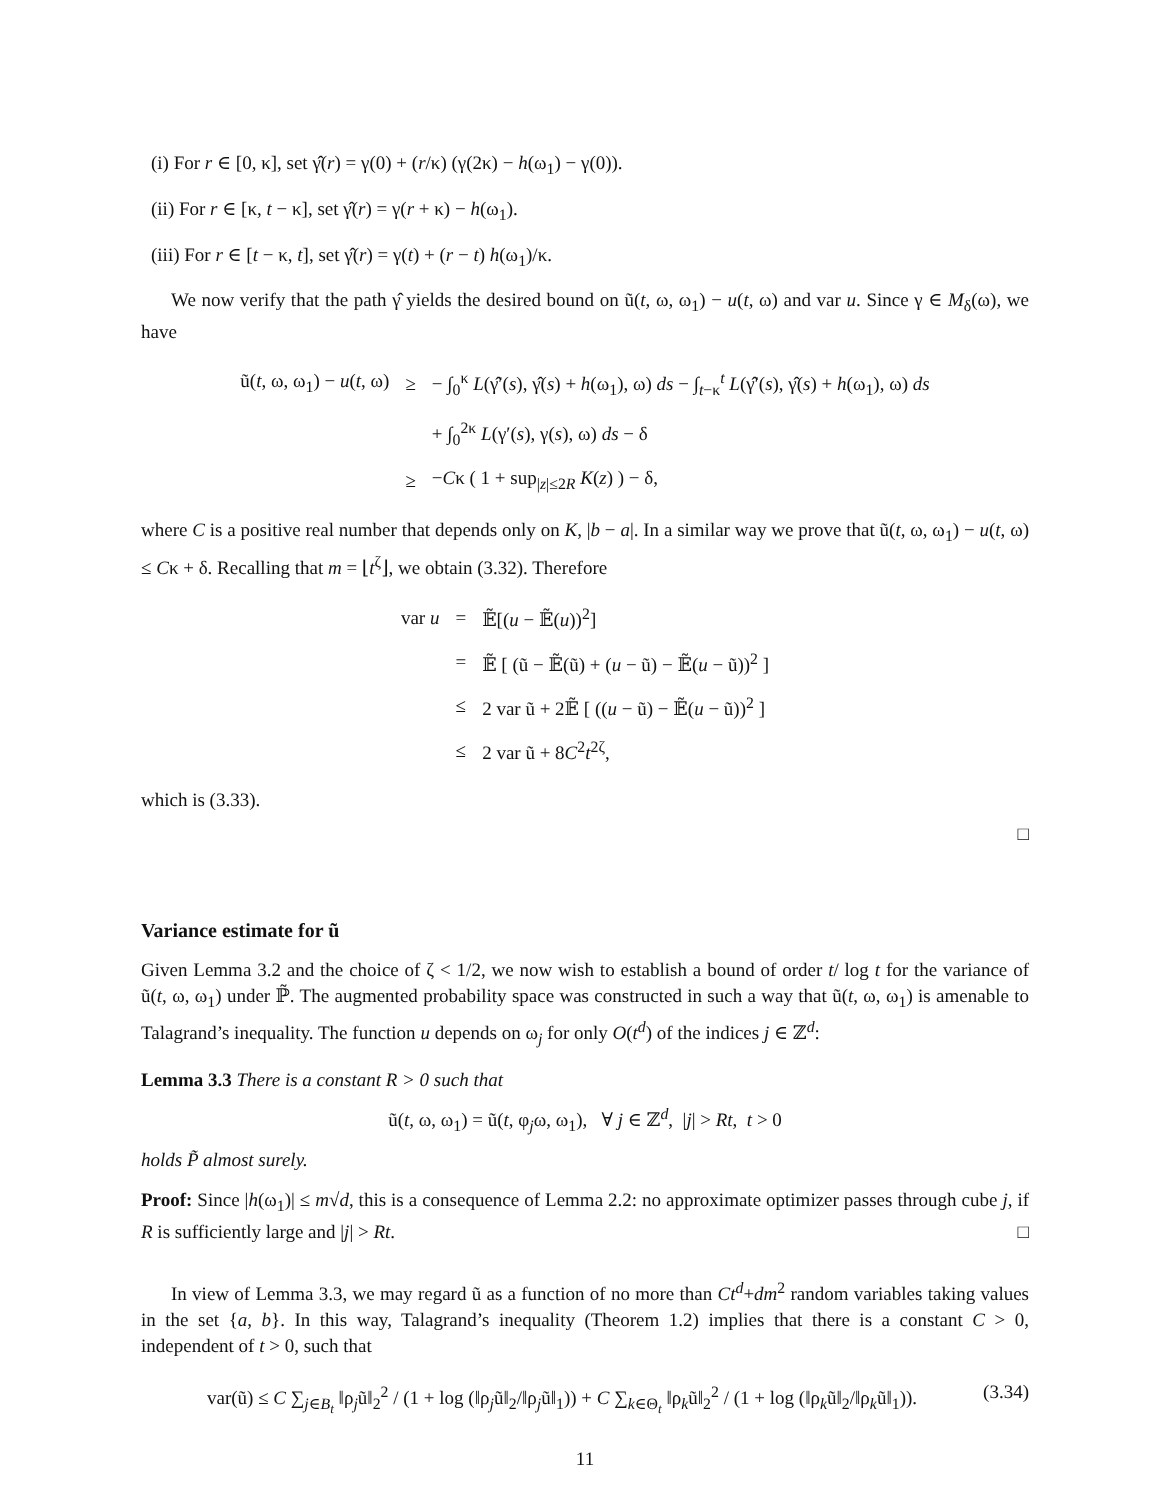(i) For r ∈ [0, κ], set γ̂(r) = γ(0) + (r/κ) (γ(2κ) − h(ω<sub>1</sub>) − γ(0)).
(ii) For r ∈ [κ, t − κ], set γ̂(r) = γ(r + κ) − h(ω<sub>1</sub>).
(iii) For r ∈ [t − κ, t], set γ̂(r) = γ(t) + (r − t) h(ω<sub>1</sub>)/κ.
We now verify that the path γ̂ yields the desired bound on ũ(t, ω, ω<sub>1</sub>) − u(t, ω) and var u. Since γ ∈ M<sub>δ</sub>(ω), we have
| ũ( t , ω, ω<sub>1</sub>) − u ( t , ω) | ≥ | − ∫<sub>0</sub><sup>κ</sup> L (γ̂′( s ), γ̂( s ) + h (ω<sub>1</sub>), ω) ds − ∫<sub>t−κ</sub><sup>t</sup> L (γ̂′( s ), γ̂( s ) + h (ω<sub>1</sub>), ω) ds |
| | | + ∫<sub>0</sub><sup>2κ</sup> L (γ′( s ), γ( s ), ω) ds − δ |
| | ≥ | − C κ ( 1 + sup<sub>/z/≤2R</sub> K ( z ) ) − δ, |
where C is a positive real number that depends only on K, |b − a|. In a similar way we prove that ũ(t, ω, ω<sub>1</sub>) − u(t, ω) ≤ Cκ + δ. Recalling that m = ⌊t<sup>ζ</sup>⌋, we obtain (3.32). Therefore
| var u | = | 𝔼̃[( u − 𝔼̃( u ))<sup>2</sup>] |
| | = | 𝔼̃ [ (ũ − 𝔼̃(ũ) + ( u − ũ) − 𝔼̃( u − ũ))<sup>2</sup> ] |
| | ≤ | 2 var ũ + 2𝔼̃ [ (( u − ũ) − 𝔼̃( u − ũ))<sup>2</sup> ] |
| | ≤ | 2 var ũ + 8 C<sup>2</sup> t<sup>2ζ</sup>, |
which is (3.33).
□
Variance estimate for ũ
Given Lemma 3.2 and the choice of ζ < 1/2, we now wish to establish a bound of order t/ log t for the variance of ũ(t, ω, ω<sub>1</sub>) under ℙ̃. The augmented probability space was constructed in such a way that ũ(t, ω, ω<sub>1</sub>) is amenable to Talagrand’s inequality. The function u depends on ω<sub>j</sub> for only O(t<sup>d</sup>) of the indices j ∈ ℤ<sup>d</sup>:
Lemma 3.3 There is a constant R > 0 such that
ũ(t, ω, ω<sub>1</sub>) = ũ(t, φ<sub>j</sub>ω, ω<sub>1</sub>), ∀ j ∈ ℤ<sup>d</sup>, |j| > Rt, t > 0
holds P̃ almost surely.
Proof: Since |h(ω<sub>1</sub>)| ≤ m√d, this is a consequence of Lemma 2.2: no approximate optimizer passes through cube j, if R is sufficiently large and |j| > Rt. □
In view of Lemma 3.3, we may regard ũ as a function of no more than Ct<sup>d</sup>+dm<sup>2</sup> random variables taking values in the set {a, b}. In this way, Talagrand’s inequality (Theorem 1.2) implies that there is a constant C > 0, independent of t > 0, such that
(3.34) var(ũ) ≤ C ∑<sub>j∈B<sub>t</sub></sub> ‖ρ<sub>j</sub>ũ‖<sub>2</sub><sup>2</sup> / (1 + log (‖ρ<sub>j</sub>ũ‖<sub>2</sub>/‖ρ<sub>j</sub>ũ‖<sub>1</sub>)) + C ∑<sub>k∈Θ<sub>t</sub></sub> ‖ρ<sub>k</sub>ũ‖<sub>2</sub><sup>2</sup> / (1 + log (‖ρ<sub>k</sub>ũ‖<sub>2</sub>/‖ρ<sub>k</sub>ũ‖<sub>1</sub>)).
11